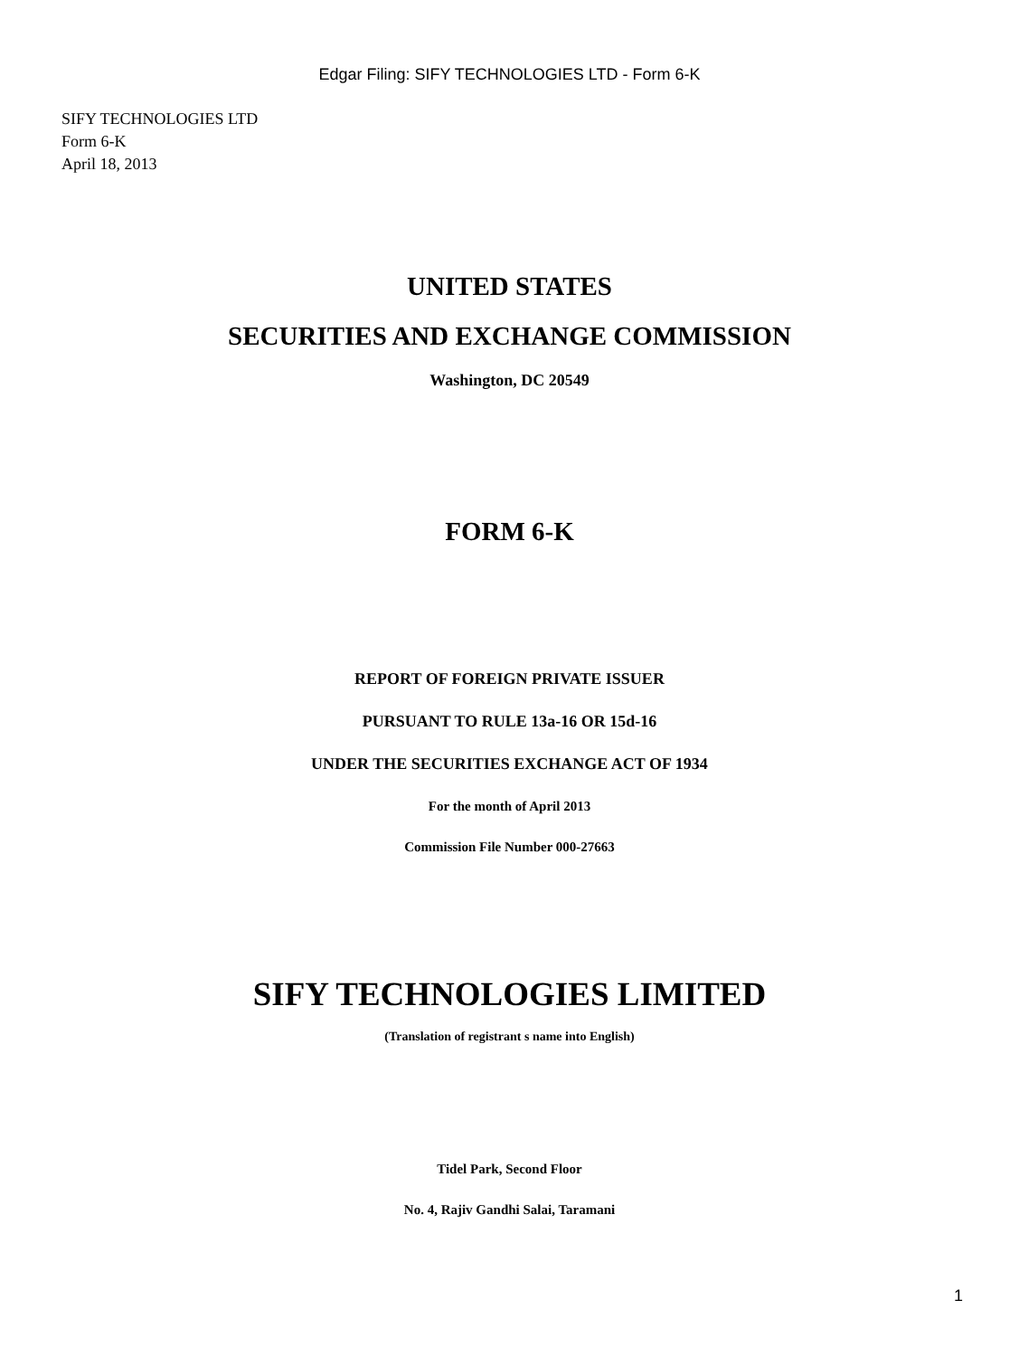Edgar Filing: SIFY TECHNOLOGIES LTD - Form 6-K
SIFY TECHNOLOGIES LTD
Form 6-K
April 18, 2013
UNITED STATES
SECURITIES AND EXCHANGE COMMISSION
Washington, DC 20549
FORM 6-K
REPORT OF FOREIGN PRIVATE ISSUER
PURSUANT TO RULE 13a-16 OR 15d-16
UNDER THE SECURITIES EXCHANGE ACT OF 1934
For the month of April 2013
Commission File Number 000-27663
SIFY TECHNOLOGIES LIMITED
(Translation of registrant s name into English)
Tidel Park, Second Floor
No. 4, Rajiv Gandhi Salai, Taramani
1